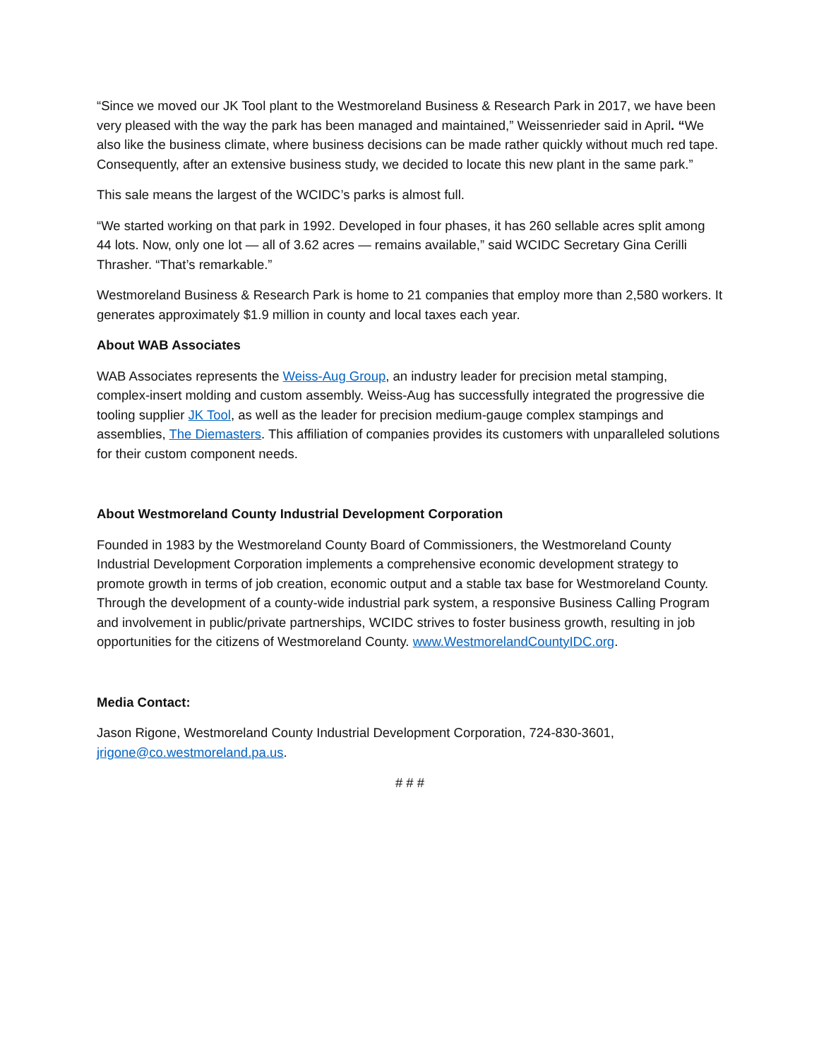“Since we moved our JK Tool plant to the Westmoreland Business & Research Park in 2017, we have been very pleased with the way the park has been managed and maintained,” Weissenrieder said in April. “We also like the business climate, where business decisions can be made rather quickly without much red tape. Consequently, after an extensive business study, we decided to locate this new plant in the same park.”
This sale means the largest of the WCIDC’s parks is almost full.
“We started working on that park in 1992. Developed in four phases, it has 260 sellable acres split among 44 lots. Now, only one lot — all of 3.62 acres — remains available,” said WCIDC Secretary Gina Cerilli Thrasher. “That’s remarkable.”
Westmoreland Business & Research Park is home to 21 companies that employ more than 2,580 workers. It generates approximately $1.9 million in county and local taxes each year.
About WAB Associates
WAB Associates represents the Weiss-Aug Group, an industry leader for precision metal stamping, complex-insert molding and custom assembly. Weiss-Aug has successfully integrated the progressive die tooling supplier JK Tool, as well as the leader for precision medium-gauge complex stampings and assemblies, The Diemasters. This affiliation of companies provides its customers with unparalleled solutions for their custom component needs.
About Westmoreland County Industrial Development Corporation
Founded in 1983 by the Westmoreland County Board of Commissioners, the Westmoreland County Industrial Development Corporation implements a comprehensive economic development strategy to promote growth in terms of job creation, economic output and a stable tax base for Westmoreland County. Through the development of a county-wide industrial park system, a responsive Business Calling Program and involvement in public/private partnerships, WCIDC strives to foster business growth, resulting in job opportunities for the citizens of Westmoreland County. www.WestmorelandCountyIDC.org.
Media Contact:
Jason Rigone, Westmoreland County Industrial Development Corporation, 724-830-3601, jrigone@co.westmoreland.pa.us.
# # #